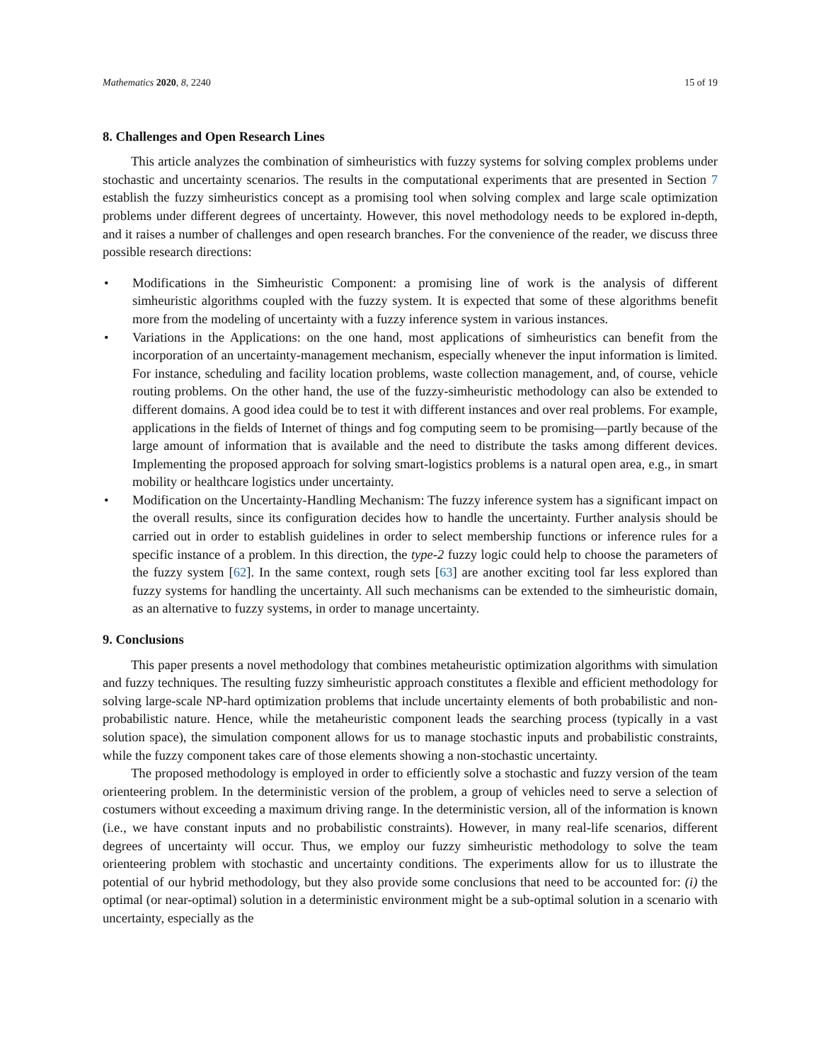Mathematics 2020, 8, 2240 15 of 19
8. Challenges and Open Research Lines
This article analyzes the combination of simheuristics with fuzzy systems for solving complex problems under stochastic and uncertainty scenarios. The results in the computational experiments that are presented in Section 7 establish the fuzzy simheuristics concept as a promising tool when solving complex and large scale optimization problems under different degrees of uncertainty. However, this novel methodology needs to be explored in-depth, and it raises a number of challenges and open research branches. For the convenience of the reader, we discuss three possible research directions:
• Modifications in the Simheuristic Component: a promising line of work is the analysis of different simheuristic algorithms coupled with the fuzzy system. It is expected that some of these algorithms benefit more from the modeling of uncertainty with a fuzzy inference system in various instances.
• Variations in the Applications: on the one hand, most applications of simheuristics can benefit from the incorporation of an uncertainty-management mechanism, especially whenever the input information is limited. For instance, scheduling and facility location problems, waste collection management, and, of course, vehicle routing problems. On the other hand, the use of the fuzzy-simheuristic methodology can also be extended to different domains. A good idea could be to test it with different instances and over real problems. For example, applications in the fields of Internet of things and fog computing seem to be promising—partly because of the large amount of information that is available and the need to distribute the tasks among different devices. Implementing the proposed approach for solving smart-logistics problems is a natural open area, e.g., in smart mobility or healthcare logistics under uncertainty.
• Modification on the Uncertainty-Handling Mechanism: The fuzzy inference system has a significant impact on the overall results, since its configuration decides how to handle the uncertainty. Further analysis should be carried out in order to establish guidelines in order to select membership functions or inference rules for a specific instance of a problem. In this direction, the type-2 fuzzy logic could help to choose the parameters of the fuzzy system [62]. In the same context, rough sets [63] are another exciting tool far less explored than fuzzy systems for handling the uncertainty. All such mechanisms can be extended to the simheuristic domain, as an alternative to fuzzy systems, in order to manage uncertainty.
9. Conclusions
This paper presents a novel methodology that combines metaheuristic optimization algorithms with simulation and fuzzy techniques. The resulting fuzzy simheuristic approach constitutes a flexible and efficient methodology for solving large-scale NP-hard optimization problems that include uncertainty elements of both probabilistic and non-probabilistic nature. Hence, while the metaheuristic component leads the searching process (typically in a vast solution space), the simulation component allows for us to manage stochastic inputs and probabilistic constraints, while the fuzzy component takes care of those elements showing a non-stochastic uncertainty.
The proposed methodology is employed in order to efficiently solve a stochastic and fuzzy version of the team orienteering problem. In the deterministic version of the problem, a group of vehicles need to serve a selection of costumers without exceeding a maximum driving range. In the deterministic version, all of the information is known (i.e., we have constant inputs and no probabilistic constraints). However, in many real-life scenarios, different degrees of uncertainty will occur. Thus, we employ our fuzzy simheuristic methodology to solve the team orienteering problem with stochastic and uncertainty conditions. The experiments allow for us to illustrate the potential of our hybrid methodology, but they also provide some conclusions that need to be accounted for: (i) the optimal (or near-optimal) solution in a deterministic environment might be a sub-optimal solution in a scenario with uncertainty, especially as the